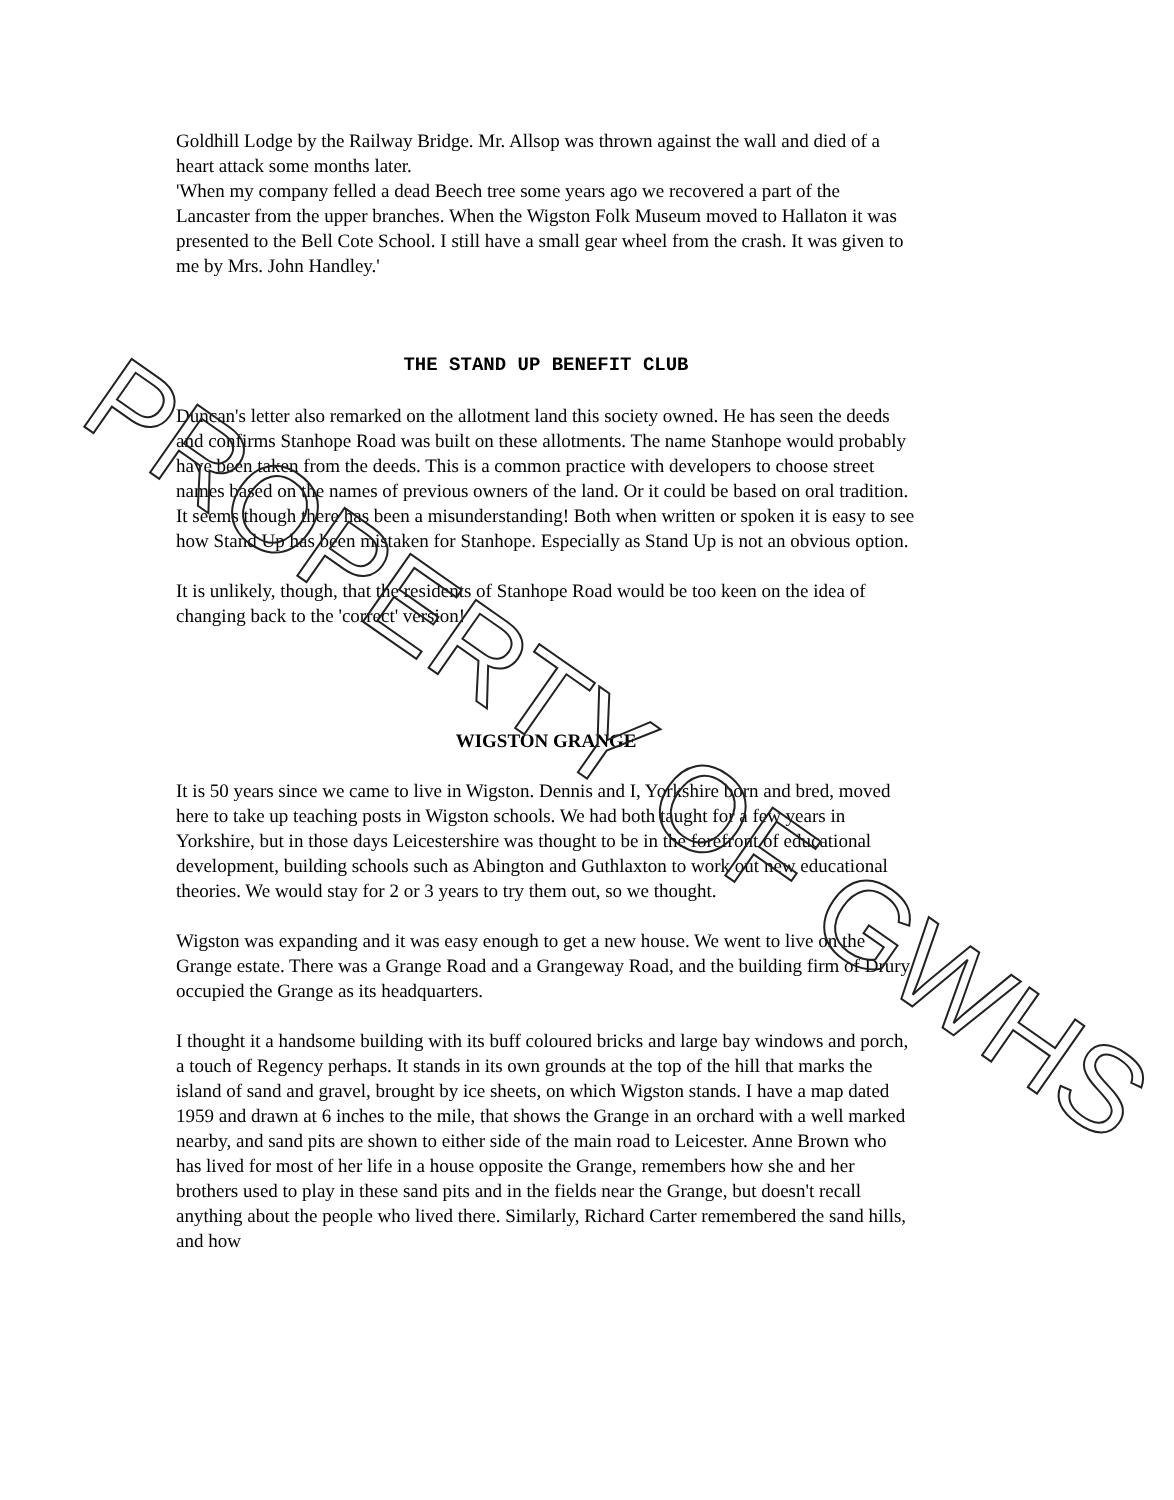Goldhill Lodge by the Railway Bridge. Mr. Allsop was thrown against the wall and died of a heart attack some months later.
'When my company felled a dead Beech tree some years ago we recovered a part of the Lancaster from the upper branches. When the Wigston Folk Museum moved to Hallaton it was presented to the Bell Cote School. I still have a small gear wheel from the crash. It was given to me by Mrs. John Handley.'
THE STAND UP BENEFIT CLUB
Duncan's letter also remarked on the allotment land this society owned. He has seen the deeds and confirms Stanhope Road was built on these allotments. The name Stanhope would probably have been taken from the deeds. This is a common practice with developers to choose street names based on the names of previous owners of the land. Or it could be based on oral tradition. It seems though there has been a misunderstanding! Both when written or spoken it is easy to see how Stand Up has been mistaken for Stanhope. Especially as Stand Up is not an obvious option.
It is unlikely, though, that the residents of Stanhope Road would be too keen on the idea of changing back to the 'correct' version!
WIGSTON GRANGE
It is 50 years since we came to live in Wigston. Dennis and I, Yorkshire born and bred, moved here to take up teaching posts in Wigston schools. We had both taught for a few years in Yorkshire, but in those days Leicestershire was thought to be in the forefront of educational development, building schools such as Abington and Guthlaxton to work out new educational theories. We would stay for 2 or 3 years to try them out, so we thought.
Wigston was expanding and it was easy enough to get a new house. We went to live on the Grange estate. There was a Grange Road and a Grangeway Road, and the building firm of Drury occupied the Grange as its headquarters.
I thought it a handsome building with its buff coloured bricks and large bay windows and porch, a touch of Regency perhaps. It stands in its own grounds at the top of the hill that marks the island of sand and gravel, brought by ice sheets, on which Wigston stands. I have a map dated 1959 and drawn at 6 inches to the mile, that shows the Grange in an orchard with a well marked nearby, and sand pits are shown to either side of the main road to Leicester. Anne Brown who has lived for most of her life in a house opposite the Grange, remembers how she and her brothers used to play in these sand pits and in the fields near the Grange, but doesn't recall anything about the people who lived there. Similarly, Richard Carter remembered the sand hills, and how
PROPERTY OF GWHS